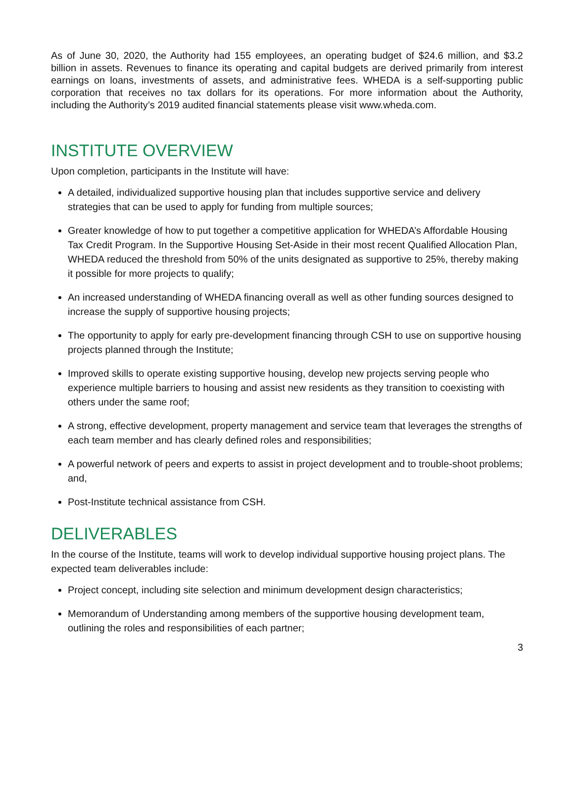As of June 30, 2020, the Authority had 155 employees, an operating budget of $24.6 million, and $3.2 billion in assets. Revenues to finance its operating and capital budgets are derived primarily from interest earnings on loans, investments of assets, and administrative fees. WHEDA is a self-supporting public corporation that receives no tax dollars for its operations. For more information about the Authority, including the Authority’s 2019 audited financial statements please visit www.wheda.com.
INSTITUTE OVERVIEW
Upon completion, participants in the Institute will have:
A detailed, individualized supportive housing plan that includes supportive service and delivery strategies that can be used to apply for funding from multiple sources;
Greater knowledge of how to put together a competitive application for WHEDA’s Affordable Housing Tax Credit Program. In the Supportive Housing Set-Aside in their most recent Qualified Allocation Plan, WHEDA reduced the threshold from 50% of the units designated as supportive to 25%, thereby making it possible for more projects to qualify;
An increased understanding of WHEDA financing overall as well as other funding sources designed to increase the supply of supportive housing projects;
The opportunity to apply for early pre-development financing through CSH to use on supportive housing projects planned through the Institute;
Improved skills to operate existing supportive housing, develop new projects serving people who experience multiple barriers to housing and assist new residents as they transition to coexisting with others under the same roof;
A strong, effective development, property management and service team that leverages the strengths of each team member and has clearly defined roles and responsibilities;
A powerful network of peers and experts to assist in project development and to trouble-shoot problems; and,
Post-Institute technical assistance from CSH.
DELIVERABLES
In the course of the Institute, teams will work to develop individual supportive housing project plans. The expected team deliverables include:
Project concept, including site selection and minimum development design characteristics;
Memorandum of Understanding among members of the supportive housing development team, outlining the roles and responsibilities of each partner;
3